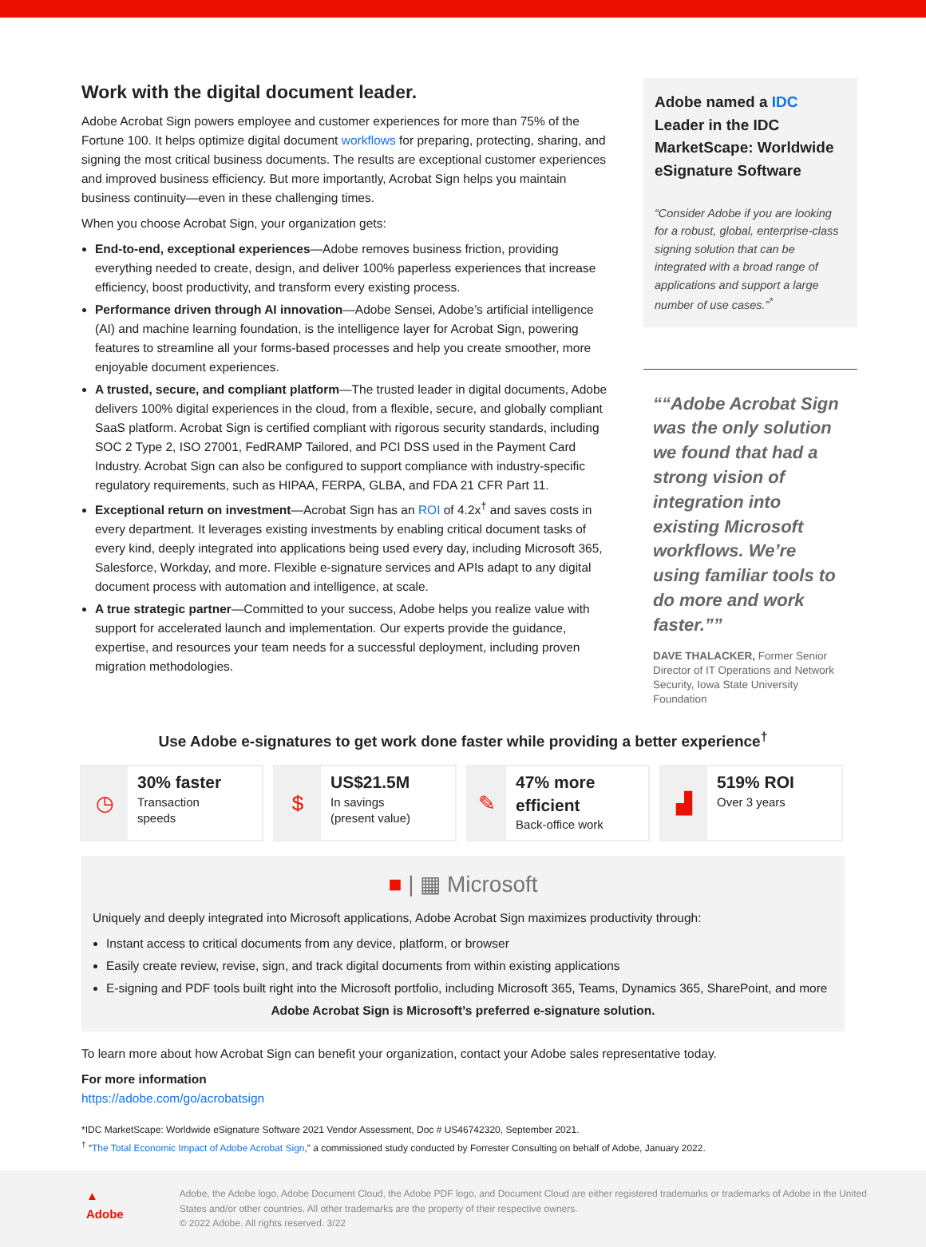Work with the digital document leader.
Adobe Acrobat Sign powers employee and customer experiences for more than 75% of the Fortune 100. It helps optimize digital document workflows for preparing, protecting, sharing, and signing the most critical business documents. The results are exceptional customer experiences and improved business efficiency. But more importantly, Acrobat Sign helps you maintain business continuity—even in these challenging times.
When you choose Acrobat Sign, your organization gets:
End-to-end, exceptional experiences—Adobe removes business friction, providing everything needed to create, design, and deliver 100% paperless experiences that increase efficiency, boost productivity, and transform every existing process.
Performance driven through AI innovation—Adobe Sensei, Adobe’s artificial intelligence (AI) and machine learning foundation, is the intelligence layer for Acrobat Sign, powering features to streamline all your forms-based processes and help you create smoother, more enjoyable document experiences.
A trusted, secure, and compliant platform—The trusted leader in digital documents, Adobe delivers 100% digital experiences in the cloud, from a flexible, secure, and globally compliant SaaS platform. Acrobat Sign is certified compliant with rigorous security standards, including SOC 2 Type 2, ISO 27001, FedRAMP Tailored, and PCI DSS used in the Payment Card Industry. Acrobat Sign can also be configured to support compliance with industry-specific regulatory requirements, such as HIPAA, FERPA, GLBA, and FDA 21 CFR Part 11.
Exceptional return on investment—Acrobat Sign has an ROI of 4.2x<sup>†</sup> and saves costs in every department. It leverages existing investments by enabling critical document tasks of every kind, deeply integrated into applications being used every day, including Microsoft 365, Salesforce, Workday, and more. Flexible e-signature services and APIs adapt to any digital document process with automation and intelligence, at scale.
A true strategic partner—Committed to your success, Adobe helps you realize value with support for accelerated launch and implementation. Our experts provide the guidance, expertise, and resources your team needs for a successful deployment, including proven migration methodologies.
Adobe named a IDC Leader in the IDC MarketScape: Worldwide eSignature Software
“Consider Adobe if you are looking for a robust, global, enterprise-class signing solution that can be integrated with a broad range of applications and support a large number of use cases.”<sup>*</sup>
“Adobe Acrobat Sign was the only solution we found that had a strong vision of integration into existing Microsoft workflows. We’re using familiar tools to do more and work faster.”
DAVE THALACKER, Former Senior Director of IT Operations and Network Security, Iowa State University Foundation
Use Adobe e-signatures to get work done faster while providing a better experience<sup>†</sup>
◷
30% faster
Transaction
speeds
$
US$21.5M
In savings
(present value)
✎
47% more efficient
Back-office work
▟
519% ROI
Over 3 years
■ | ▦ Microsoft
Uniquely and deeply integrated into Microsoft applications, Adobe Acrobat Sign maximizes productivity through:
Instant access to critical documents from any device, platform, or browser
Easily create review, revise, sign, and track digital documents from within existing applications
E-signing and PDF tools built right into the Microsoft portfolio, including Microsoft 365, Teams, Dynamics 365, SharePoint, and more
Adobe Acrobat Sign is Microsoft’s preferred e-signature solution.
To learn more about how Acrobat Sign can benefit your organization, contact your Adobe sales representative today.
For more information
https://adobe.com/go/acrobatsign
*IDC MarketScape: Worldwide eSignature Software 2021 Vendor Assessment, Doc # US46742320, September 2021.
<sup>†</sup> “The Total Economic Impact of Adobe Acrobat Sign,” a commissioned study conducted by Forrester Consulting on behalf of Adobe, January 2022.
▲
Adobe
Adobe, the Adobe logo, Adobe Document Cloud, the Adobe PDF logo, and Document Cloud are either registered trademarks or trademarks of Adobe in the United States and/or other countries. All other trademarks are the property of their respective owners.
© 2022 Adobe. All rights reserved. 3/22